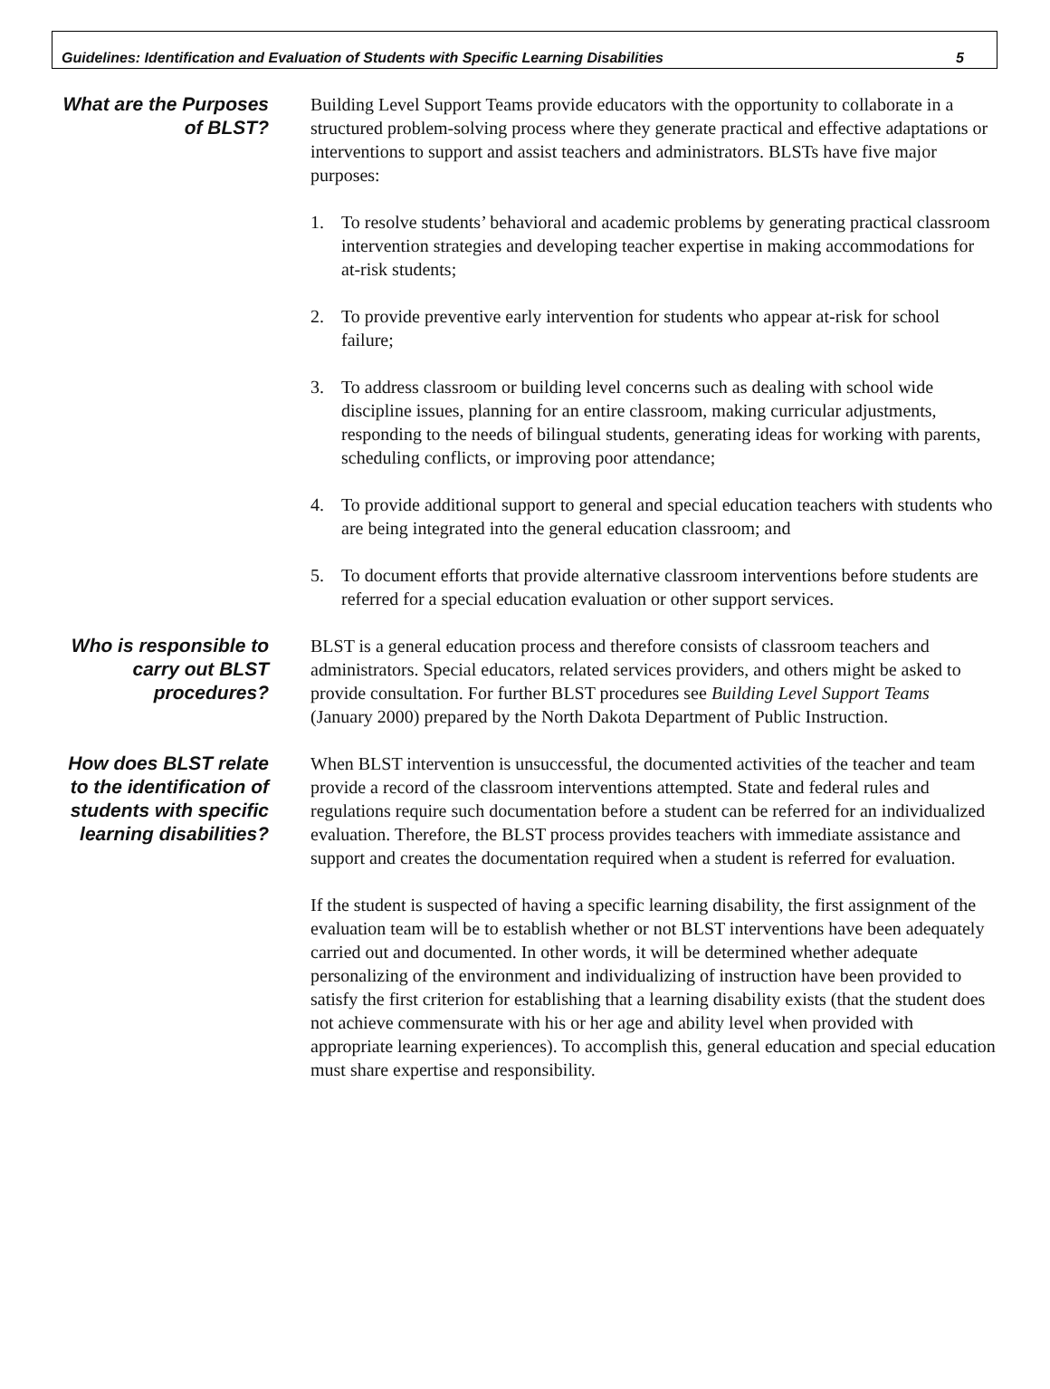Guidelines: Identification and Evaluation of Students with Specific Learning Disabilities 5
What are the Purposes of BLST?
Building Level Support Teams provide educators with the opportunity to collaborate in a structured problem-solving process where they generate practical and effective adaptations or interventions to support and assist teachers and administrators. BLSTs have five major purposes:
1. To resolve students’ behavioral and academic problems by generating practical classroom intervention strategies and developing teacher expertise in making accommodations for at-risk students;
2. To provide preventive early intervention for students who appear at-risk for school failure;
3. To address classroom or building level concerns such as dealing with school wide discipline issues, planning for an entire classroom, making curricular adjustments, responding to the needs of bilingual students, generating ideas for working with parents, scheduling conflicts, or improving poor attendance;
4. To provide additional support to general and special education teachers with students who are being integrated into the general education classroom; and
5. To document efforts that provide alternative classroom interventions before students are referred for a special education evaluation or other support services.
Who is responsible to carry out BLST procedures?
BLST is a general education process and therefore consists of classroom teachers and administrators. Special educators, related services providers, and others might be asked to provide consultation. For further BLST procedures see Building Level Support Teams (January 2000) prepared by the North Dakota Department of Public Instruction.
How does BLST relate to the identification of students with specific learning disabilities?
When BLST intervention is unsuccessful, the documented activities of the teacher and team provide a record of the classroom interventions attempted. State and federal rules and regulations require such documentation before a student can be referred for an individualized evaluation. Therefore, the BLST process provides teachers with immediate assistance and support and creates the documentation required when a student is referred for evaluation.
If the student is suspected of having a specific learning disability, the first assignment of the evaluation team will be to establish whether or not BLST interventions have been adequately carried out and documented. In other words, it will be determined whether adequate personalizing of the environment and individualizing of instruction have been provided to satisfy the first criterion for establishing that a learning disability exists (that the student does not achieve commensurate with his or her age and ability level when provided with appropriate learning experiences). To accomplish this, general education and special education must share expertise and responsibility.